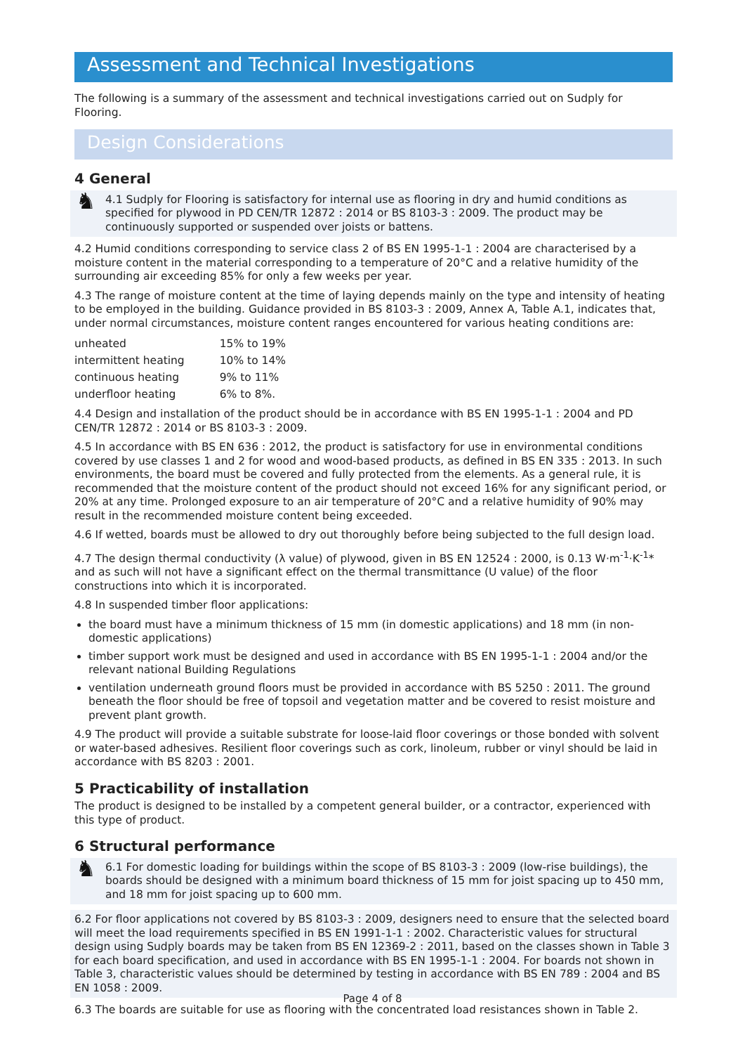Assessment and Technical Investigations
The following is a summary of the assessment and technical investigations carried out on Sudply for Flooring.
Design Considerations
4 General
♞ 4.1 Sudply for Flooring is satisfactory for internal use as flooring in dry and humid conditions as specified for plywood in PD CEN/TR 12872 : 2014 or BS 8103-3 : 2009. The product may be continuously supported or suspended over joists or battens.
4.2 Humid conditions corresponding to service class 2 of BS EN 1995-1-1 : 2004 are characterised by a moisture content in the material corresponding to a temperature of 20°C and a relative humidity of the surrounding air exceeding 85% for only a few weeks per year.
4.3 The range of moisture content at the time of laying depends mainly on the type and intensity of heating to be employed in the building. Guidance provided in BS 8103-3 : 2009, Annex A, Table A.1, indicates that, under normal circumstances, moisture content ranges encountered for various heating conditions are:
| unheated | 15% to 19% |
| intermittent heating | 10% to 14% |
| continuous heating | 9% to 11% |
| underfloor heating | 6% to 8%. |
4.4 Design and installation of the product should be in accordance with BS EN 1995-1-1 : 2004 and PD CEN/TR 12872 : 2014 or BS 8103-3 : 2009.
4.5 In accordance with BS EN 636 : 2012, the product is satisfactory for use in environmental conditions covered by use classes 1 and 2 for wood and wood-based products, as defined in BS EN 335 : 2013. In such environments, the board must be covered and fully protected from the elements. As a general rule, it is recommended that the moisture content of the product should not exceed 16% for any significant period, or 20% at any time. Prolonged exposure to an air temperature of 20°C and a relative humidity of 90% may result in the recommended moisture content being exceeded.
4.6 If wetted, boards must be allowed to dry out thoroughly before being subjected to the full design load.
4.7 The design thermal conductivity (λ value) of plywood, given in BS EN 12524 : 2000, is 0.13 W·m<sup>-1</sup>·K<sup>-1</sup>* and as such will not have a significant effect on the thermal transmittance (U value) of the floor constructions into which it is incorporated.
4.8 In suspended timber floor applications:
the board must have a minimum thickness of 15 mm (in domestic applications) and 18 mm (in non-domestic applications)
timber support work must be designed and used in accordance with BS EN 1995-1-1 : 2004 and/or the relevant national Building Regulations
ventilation underneath ground floors must be provided in accordance with BS 5250 : 2011. The ground beneath the floor should be free of topsoil and vegetation matter and be covered to resist moisture and prevent plant growth.
4.9 The product will provide a suitable substrate for loose-laid floor coverings or those bonded with solvent or water-based adhesives. Resilient floor coverings such as cork, linoleum, rubber or vinyl should be laid in accordance with BS 8203 : 2001.
5 Practicability of installation
The product is designed to be installed by a competent general builder, or a contractor, experienced with this type of product.
6 Structural performance
♞ 6.1 For domestic loading for buildings within the scope of BS 8103-3 : 2009 (low-rise buildings), the boards should be designed with a minimum board thickness of 15 mm for joist spacing up to 450 mm, and 18 mm for joist spacing up to 600 mm.
6.2 For floor applications not covered by BS 8103-3 : 2009, designers need to ensure that the selected board will meet the load requirements specified in BS EN 1991-1-1 : 2002. Characteristic values for structural design using Sudply boards may be taken from BS EN 12369-2 : 2011, based on the classes shown in Table 3 for each board specification, and used in accordance with BS EN 1995-1-1 : 2004. For boards not shown in Table 3, characteristic values should be determined by testing in accordance with BS EN 789 : 2004 and BS EN 1058 : 2009.
6.3 The boards are suitable for use as flooring with the concentrated load resistances shown in Table 2.
Page 4 of 8